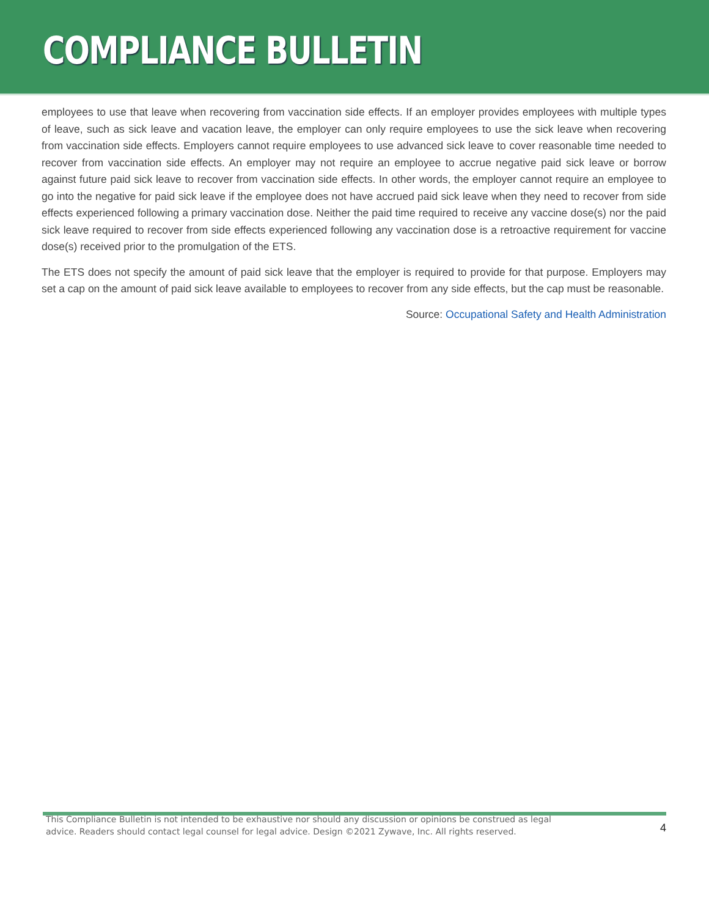COMPLIANCE BULLETIN
employees to use that leave when recovering from vaccination side effects. If an employer provides employees with multiple types of leave, such as sick leave and vacation leave, the employer can only require employees to use the sick leave when recovering from vaccination side effects. Employers cannot require employees to use advanced sick leave to cover reasonable time needed to recover from vaccination side effects. An employer may not require an employee to accrue negative paid sick leave or borrow against future paid sick leave to recover from vaccination side effects. In other words, the employer cannot require an employee to go into the negative for paid sick leave if the employee does not have accrued paid sick leave when they need to recover from side effects experienced following a primary vaccination dose. Neither the paid time required to receive any vaccine dose(s) nor the paid sick leave required to recover from side effects experienced following any vaccination dose is a retroactive requirement for vaccine dose(s) received prior to the promulgation of the ETS.
The ETS does not specify the amount of paid sick leave that the employer is required to provide for that purpose. Employers may set a cap on the amount of paid sick leave available to employees to recover from any side effects, but the cap must be reasonable.
Source: Occupational Safety and Health Administration
This Compliance Bulletin is not intended to be exhaustive nor should any discussion or opinions be construed as legal advice. Readers should contact legal counsel for legal advice. Design ©2021 Zywave, Inc. All rights reserved.
4